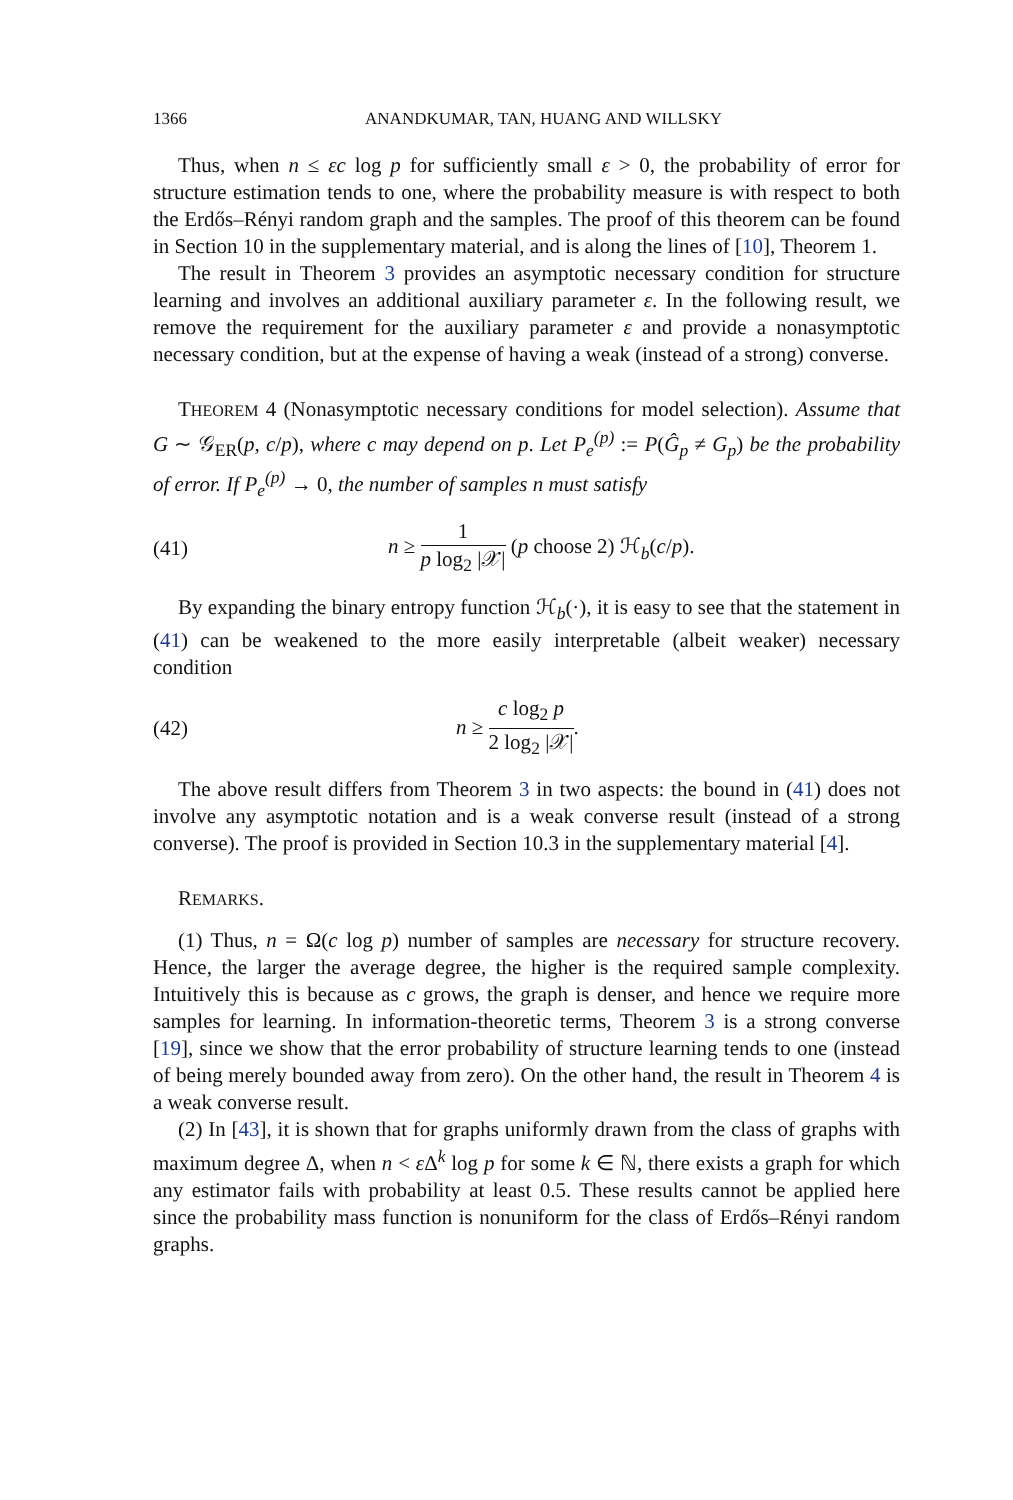1366 ANANDKUMAR, TAN, HUANG AND WILLSKY
Thus, when n ≤ εc log p for sufficiently small ε > 0, the probability of error for structure estimation tends to one, where the probability measure is with respect to both the Erdős–Rényi random graph and the samples. The proof of this theorem can be found in Section 10 in the supplementary material, and is along the lines of [10], Theorem 1.
The result in Theorem 3 provides an asymptotic necessary condition for structure learning and involves an additional auxiliary parameter ε. In the following result, we remove the requirement for the auxiliary parameter ε and provide a nonasymptotic necessary condition, but at the expense of having a weak (instead of a strong) converse.
THEOREM 4 (Nonasymptotic necessary conditions for model selection). Assume that G ∼ 𝒢<sub>ER</sub>(p, c/p), where c may depend on p. Let P<sub>e</sub><sup>(p)</sup> := P(Ĝ<sub>p</sub> ≠ G<sub>p</sub>) be the probability of error. If P<sub>e</sub><sup>(p)</sup> → 0, the number of samples n must satisfy
(41) n ≥ 1 p log<sub>2</sub> |𝒳| (p choose 2) ℋ<sub>b</sub>(c/p).
By expanding the binary entropy function ℋ<sub>b</sub>(·), it is easy to see that the statement in (41) can be weakened to the more easily interpretable (albeit weaker) necessary condition
(42) n ≥ c log<sub>2</sub> p 2 log<sub>2</sub> |𝒳|.
The above result differs from Theorem 3 in two aspects: the bound in (41) does not involve any asymptotic notation and is a weak converse result (instead of a strong converse). The proof is provided in Section 10.3 in the supplementary material [4].
REMARKS.
(1) Thus, n = Ω(c log p) number of samples are necessary for structure recovery. Hence, the larger the average degree, the higher is the required sample complexity. Intuitively this is because as c grows, the graph is denser, and hence we require more samples for learning. In information-theoretic terms, Theorem 3 is a strong converse [19], since we show that the error probability of structure learning tends to one (instead of being merely bounded away from zero). On the other hand, the result in Theorem 4 is a weak converse result.
(2) In [43], it is shown that for graphs uniformly drawn from the class of graphs with maximum degree Δ, when n < ε Δ<sup>k</sup> log p for some k ∈ ℕ, there exists a graph for which any estimator fails with probability at least 0.5. These results cannot be applied here since the probability mass function is nonuniform for the class of Erdős–Rényi random graphs.